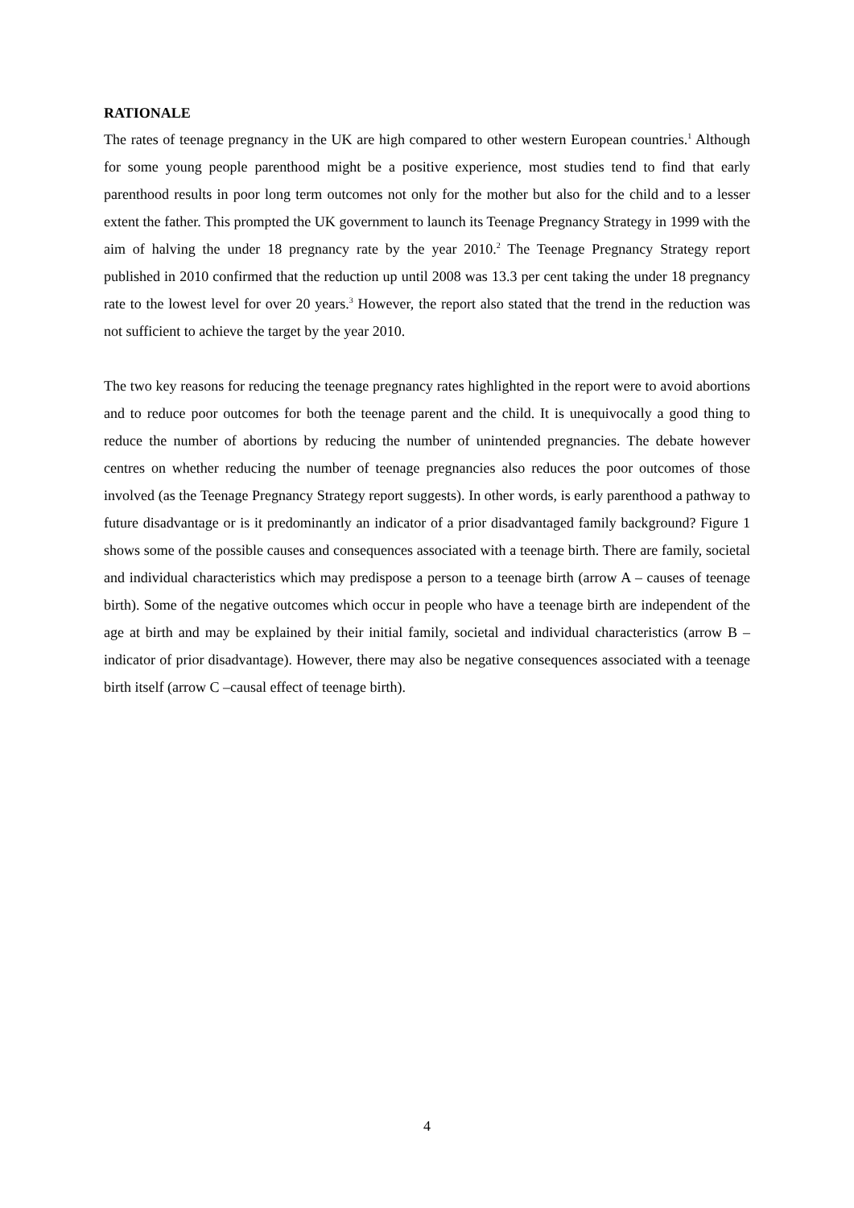RATIONALE
The rates of teenage pregnancy in the UK are high compared to other western European countries.<sup>1</sup> Although for some young people parenthood might be a positive experience, most studies tend to find that early parenthood results in poor long term outcomes not only for the mother but also for the child and to a lesser extent the father. This prompted the UK government to launch its Teenage Pregnancy Strategy in 1999 with the aim of halving the under 18 pregnancy rate by the year 2010.<sup>2</sup> The Teenage Pregnancy Strategy report published in 2010 confirmed that the reduction up until 2008 was 13.3 per cent taking the under 18 pregnancy rate to the lowest level for over 20 years.<sup>3</sup> However, the report also stated that the trend in the reduction was not sufficient to achieve the target by the year 2010.
The two key reasons for reducing the teenage pregnancy rates highlighted in the report were to avoid abortions and to reduce poor outcomes for both the teenage parent and the child. It is unequivocally a good thing to reduce the number of abortions by reducing the number of unintended pregnancies. The debate however centres on whether reducing the number of teenage pregnancies also reduces the poor outcomes of those involved (as the Teenage Pregnancy Strategy report suggests). In other words, is early parenthood a pathway to future disadvantage or is it predominantly an indicator of a prior disadvantaged family background? Figure 1 shows some of the possible causes and consequences associated with a teenage birth. There are family, societal and individual characteristics which may predispose a person to a teenage birth (arrow A – causes of teenage birth). Some of the negative outcomes which occur in people who have a teenage birth are independent of the age at birth and may be explained by their initial family, societal and individual characteristics (arrow B – indicator of prior disadvantage). However, there may also be negative consequences associated with a teenage birth itself (arrow C –causal effect of teenage birth).
4